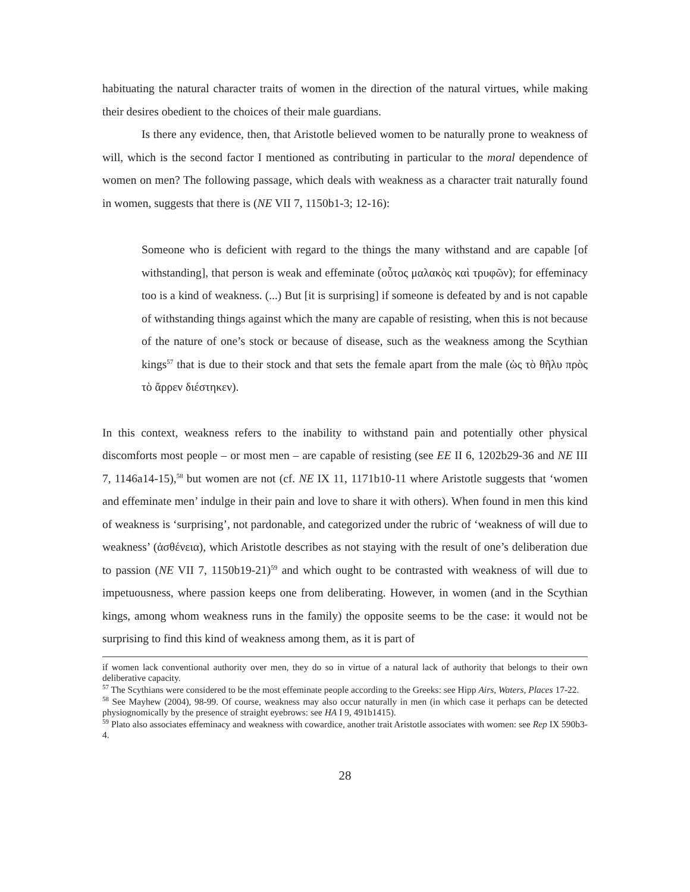habituating the natural character traits of women in the direction of the natural virtues, while making their desires obedient to the choices of their male guardians.
Is there any evidence, then, that Aristotle believed women to be naturally prone to weakness of will, which is the second factor I mentioned as contributing in particular to the moral dependence of women on men? The following passage, which deals with weakness as a character trait naturally found in women, suggests that there is (NE VII 7, 1150b1-3; 12-16):
Someone who is deficient with regard to the things the many withstand and are capable [of withstanding], that person is weak and effeminate (οὗτος μαλακὸς καὶ τρυφῶν); for effeminacy too is a kind of weakness. (...) But [it is surprising] if someone is defeated by and is not capable of withstanding things against which the many are capable of resisting, when this is not because of the nature of one’s stock or because of disease, such as the weakness among the Scythian kings<sup>57</sup> that is due to their stock and that sets the female apart from the male (ὡς τὸ θῆλυ πρὸς τὸ ἄρρεν διέστηκεν).
In this context, weakness refers to the inability to withstand pain and potentially other physical discomforts most people – or most men – are capable of resisting (see EE II 6, 1202b29-36 and NE III 7, 1146a14-15),<sup>58</sup> but women are not (cf. NE IX 11, 1171b10-11 where Aristotle suggests that ‘women and effeminate men’ indulge in their pain and love to share it with others). When found in men this kind of weakness is ‘surprising’, not pardonable, and categorized under the rubric of ‘weakness of will due to weakness’ (ἀσθένεια), which Aristotle describes as not staying with the result of one’s deliberation due to passion (NE VII 7, 1150b19-21)<sup>59</sup> and which ought to be contrasted with weakness of will due to impetuousness, where passion keeps one from deliberating. However, in women (and in the Scythian kings, among whom weakness runs in the family) the opposite seems to be the case: it would not be surprising to find this kind of weakness among them, as it is part of
if women lack conventional authority over men, they do so in virtue of a natural lack of authority that belongs to their own deliberative capacity.
<sup>57</sup> The Scythians were considered to be the most effeminate people according to the Greeks: see Hipp Airs, Waters, Places 17-22.
<sup>58</sup> See Mayhew (2004), 98-99. Of course, weakness may also occur naturally in men (in which case it perhaps can be detected physiognomically by the presence of straight eyebrows: see HA I 9, 491b1415).
<sup>59</sup> Plato also associates effeminacy and weakness with cowardice, another trait Aristotle associates with women: see Rep IX 590b3-4.
28